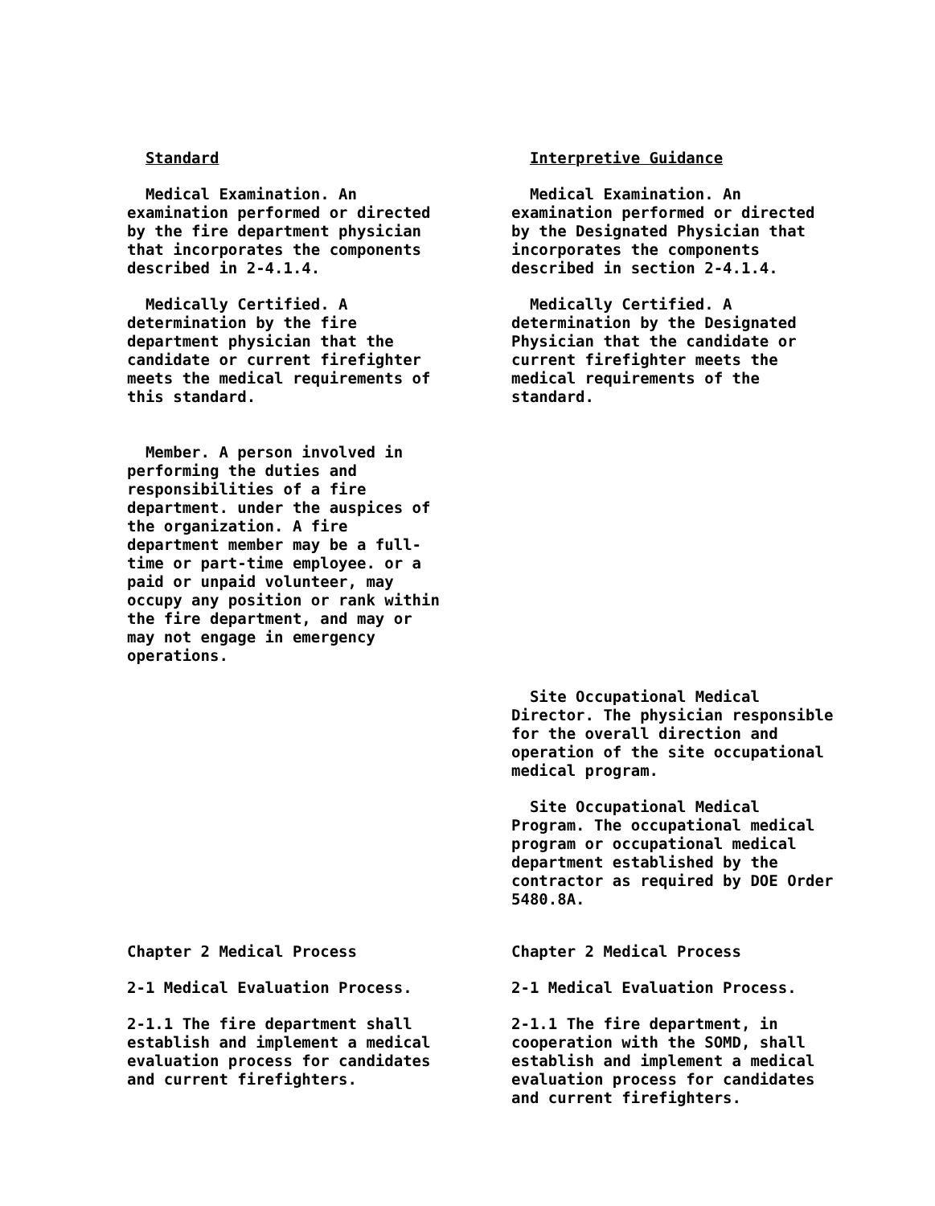Standard
Medical Examination. An examination performed or directed by the fire department physician that incorporates the components described in 2-4.1.4.
Medically Certified. A determination by the fire department physician that the candidate or current firefighter meets the medical requirements of this standard.
Member. A person involved in performing the duties and responsibilities of a fire department. under the auspices of the organization. A fire department member may be a full-time or part-time employee. or a paid or unpaid volunteer, may occupy any position or rank within the fire department, and may or may not engage in emergency operations.
Interpretive Guidance
Medical Examination. An examination performed or directed by the Designated Physician that incorporates the components described in section 2-4.1.4.
Medically Certified. A determination by the Designated Physician that the candidate or current firefighter meets the medical requirements of the standard.
Site Occupational Medical Director. The physician responsible for the overall direction and operation of the site occupational medical program.
Site Occupational Medical Program. The occupational medical program or occupational medical department established by the contractor as required by DOE Order 5480.8A.
Chapter 2 Medical Process
2-1 Medical Evaluation Process.
2-1.1 The fire department shall establish and implement a medical evaluation process for candidates and current firefighters.
Chapter 2 Medical Process
2-1 Medical Evaluation Process.
2-1.1 The fire department, in cooperation with the SOMD, shall establish and implement a medical evaluation process for candidates and current firefighters.